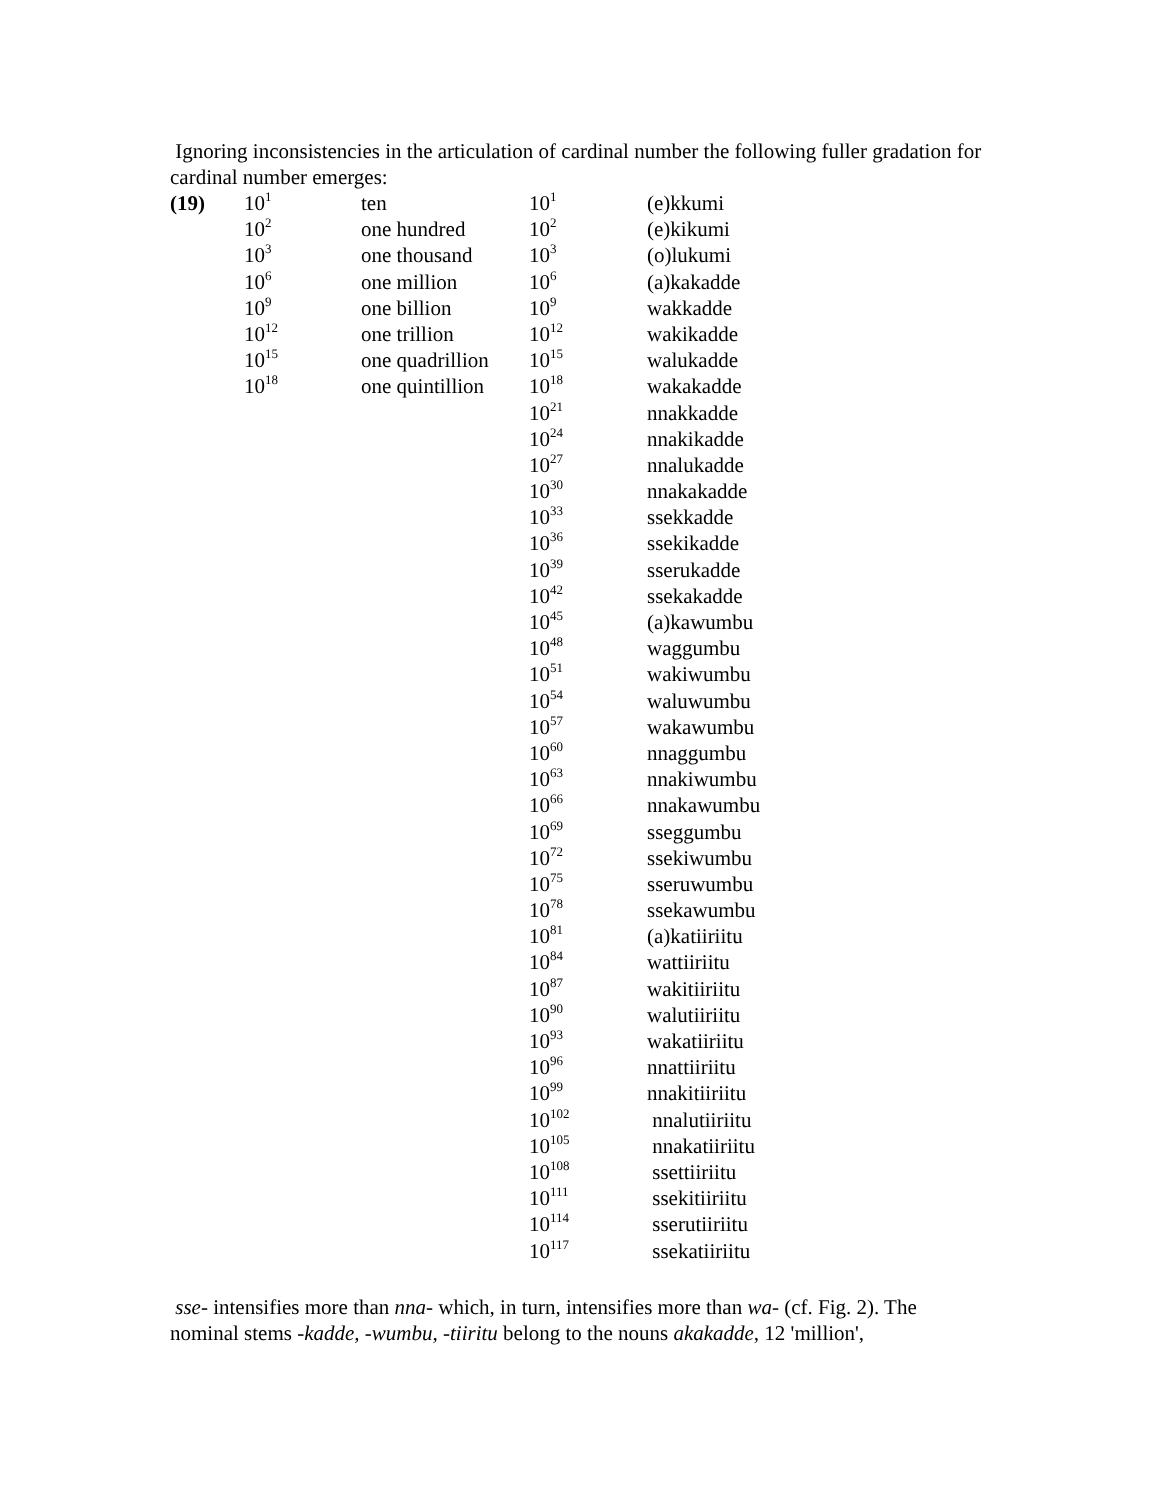Ignoring inconsistencies in the articulation of cardinal number the following fuller gradation for cardinal number emerges:
| (19) | 10<sup>1</sup> | ten | 10<sup>1</sup> | (e)kkumi |
| | 10<sup>2</sup> | one hundred | 10<sup>2</sup> | (e)kikumi |
| | 10<sup>3</sup> | one thousand | 10<sup>3</sup> | (o)lukumi |
| | 10<sup>6</sup> | one million | 10<sup>6</sup> | (a)kakadde |
| | 10<sup>9</sup> | one billion | 10<sup>9</sup> | wakkadde |
| | 10<sup>12</sup> | one trillion | 10<sup>12</sup> | wakikadde |
| | 10<sup>15</sup> | one quadrillion | 10<sup>15</sup> | walukadde |
| | 10<sup>18</sup> | one quintillion | 10<sup>18</sup> | wakakadde |
| | | | 10<sup>21</sup> | nnakkadde |
| | | | 10<sup>24</sup> | nnakikadde |
| | | | 10<sup>27</sup> | nnalukadde |
| | | | 10<sup>30</sup> | nnakakadde |
| | | | 10<sup>33</sup> | ssekkadde |
| | | | 10<sup>36</sup> | ssekikadde |
| | | | 10<sup>39</sup> | sserukadde |
| | | | 10<sup>42</sup> | ssekakadde |
| | | | 10<sup>45</sup> | (a)kawumbu |
| | | | 10<sup>48</sup> | waggumbu |
| | | | 10<sup>51</sup> | wakiwumbu |
| | | | 10<sup>54</sup> | waluwumbu |
| | | | 10<sup>57</sup> | wakawumbu |
| | | | 10<sup>60</sup> | nnaggumbu |
| | | | 10<sup>63</sup> | nnakiwumbu |
| | | | 10<sup>66</sup> | nnakawumbu |
| | | | 10<sup>69</sup> | sseggumbu |
| | | | 10<sup>72</sup> | ssekiwumbu |
| | | | 10<sup>75</sup> | sseruwumbu |
| | | | 10<sup>78</sup> | ssekawumbu |
| | | | 10<sup>81</sup> | (a)katiiriitu |
| | | | 10<sup>84</sup> | wattiiriitu |
| | | | 10<sup>87</sup> | wakitiiriitu |
| | | | 10<sup>90</sup> | walutiiriitu |
| | | | 10<sup>93</sup> | wakatiiriitu |
| | | | 10<sup>96</sup> | nnattiiriitu |
| | | | 10<sup>99</sup> | nnakitiiriitu |
| | | | 10<sup>102</sup> | nnalutiiriitu |
| | | | 10<sup>105</sup> | nnakatiiriitu |
| | | | 10<sup>108</sup> | ssettiiriitu |
| | | | 10<sup>111</sup> | ssekitiiriitu |
| | | | 10<sup>114</sup> | sserutiiriitu |
| | | | 10<sup>117</sup> | ssekatiiriitu |
sse- intensifies more than nna- which, in turn, intensifies more than wa- (cf. Fig. 2). The nominal stems -kadde, -wumbu, -tiiritu belong to the nouns akakadde, 12 'million',